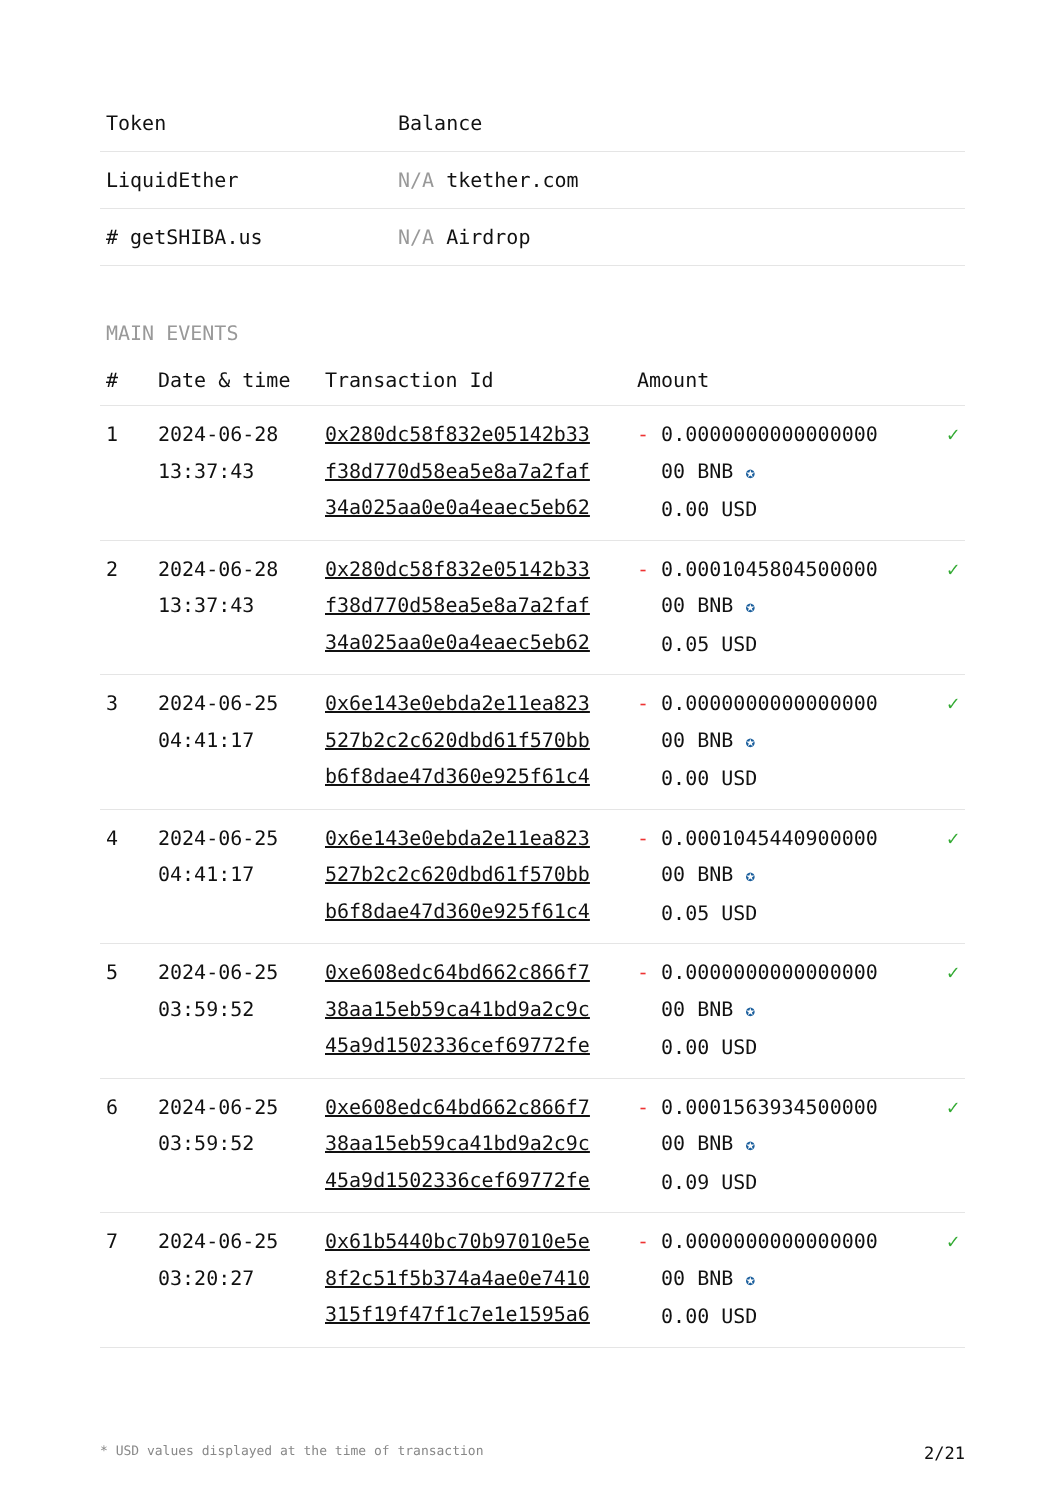| Token | Balance |
| --- | --- |
| LiquidEther | N/A tkether.com |
| # getSHIBA.us | N/A Airdrop |
MAIN EVENTS
| # | Date & time | Transaction Id | Amount | |
| --- | --- | --- | --- | --- |
| 1 | 2024-06-28 13:37:43 | 0x280dc58f832e05142b33 f38d770d58ea5e8a7a2faf 34a025aa0e0a4eaec5eb62 | - 0.0000000000000000 00 BNB ✪ 0.00 USD | ✓ |
| 2 | 2024-06-28 13:37:43 | 0x280dc58f832e05142b33 f38d770d58ea5e8a7a2faf 34a025aa0e0a4eaec5eb62 | - 0.0001045804500000 00 BNB ✪ 0.05 USD | ✓ |
| 3 | 2024-06-25 04:41:17 | 0x6e143e0ebda2e11ea823 527b2c2c620dbd61f570bb b6f8dae47d360e925f61c4 | - 0.0000000000000000 00 BNB ✪ 0.00 USD | ✓ |
| 4 | 2024-06-25 04:41:17 | 0x6e143e0ebda2e11ea823 527b2c2c620dbd61f570bb b6f8dae47d360e925f61c4 | - 0.0001045440900000 00 BNB ✪ 0.05 USD | ✓ |
| 5 | 2024-06-25 03:59:52 | 0xe608edc64bd662c866f7 38aa15eb59ca41bd9a2c9c 45a9d1502336cef69772fe | - 0.0000000000000000 00 BNB ✪ 0.00 USD | ✓ |
| 6 | 2024-06-25 03:59:52 | 0xe608edc64bd662c866f7 38aa15eb59ca41bd9a2c9c 45a9d1502336cef69772fe | - 0.0001563934500000 00 BNB ✪ 0.09 USD | ✓ |
| 7 | 2024-06-25 03:20:27 | 0x61b5440bc70b97010e5e 8f2c51f5b374a4ae0e7410 315f19f47f1c7e1e1595a6 | - 0.0000000000000000 00 BNB ✪ 0.00 USD | ✓ |
* USD values displayed at the time of transaction 2/21